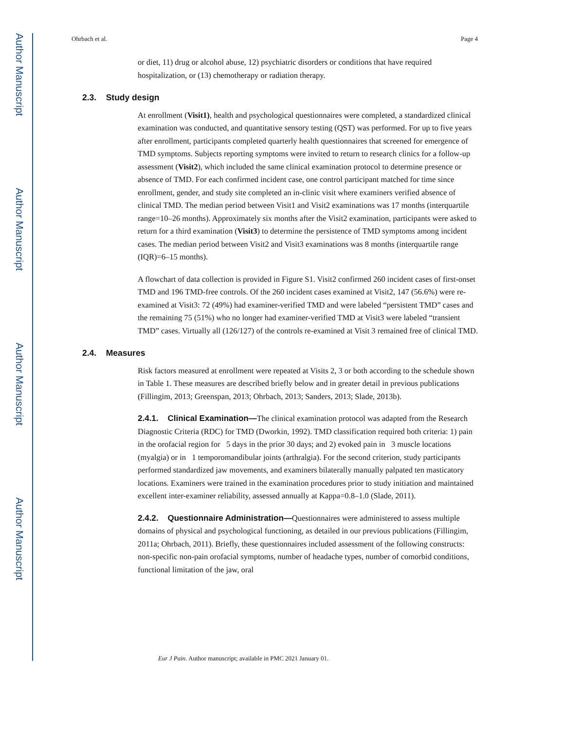Author Manuscript
Author Manuscript
Author Manuscript
Author Manuscript
Ohrbach et al. Page 4
or diet, 11) drug or alcohol abuse, 12) psychiatric disorders or conditions that have required hospitalization, or (13) chemotherapy or radiation therapy.
2.3. Study design
At enrollment (Visit1), health and psychological questionnaires were completed, a standardized clinical examination was conducted, and quantitative sensory testing (QST) was performed. For up to five years after enrollment, participants completed quarterly health questionnaires that screened for emergence of TMD symptoms. Subjects reporting symptoms were invited to return to research clinics for a follow-up assessment (Visit2), which included the same clinical examination protocol to determine presence or absence of TMD. For each confirmed incident case, one control participant matched for time since enrollment, gender, and study site completed an in-clinic visit where examiners verified absence of clinical TMD. The median period between Visit1 and Visit2 examinations was 17 months (interquartile range=10–26 months). Approximately six months after the Visit2 examination, participants were asked to return for a third examination (Visit3) to determine the persistence of TMD symptoms among incident cases. The median period between Visit2 and Visit3 examinations was 8 months (interquartile range (IQR)=6–15 months).
A flowchart of data collection is provided in Figure S1. Visit2 confirmed 260 incident cases of first-onset TMD and 196 TMD-free controls. Of the 260 incident cases examined at Visit2, 147 (56.6%) were re-examined at Visit3: 72 (49%) had examiner-verified TMD and were labeled “persistent TMD” cases and the remaining 75 (51%) who no longer had examiner-verified TMD at Visit3 were labeled “transient TMD” cases. Virtually all (126/127) of the controls re-examined at Visit 3 remained free of clinical TMD.
2.4. Measures
Risk factors measured at enrollment were repeated at Visits 2, 3 or both according to the schedule shown in Table 1. These measures are described briefly below and in greater detail in previous publications (Fillingim, 2013; Greenspan, 2013; Ohrbach, 2013; Sanders, 2013; Slade, 2013b).
2.4.1. Clinical Examination—The clinical examination protocol was adapted from the Research Diagnostic Criteria (RDC) for TMD (Dworkin, 1992). TMD classification required both criteria: 1) pain in the orofacial region for 5 days in the prior 30 days; and 2) evoked pain in 3 muscle locations (myalgia) or in 1 temporomandibular joints (arthralgia). For the second criterion, study participants performed standardized jaw movements, and examiners bilaterally manually palpated ten masticatory locations. Examiners were trained in the examination procedures prior to study initiation and maintained excellent inter-examiner reliability, assessed annually at Kappa=0.8–1.0 (Slade, 2011).
2.4.2. Questionnaire Administration—Questionnaires were administered to assess multiple domains of physical and psychological functioning, as detailed in our previous publications (Fillingim, 2011a; Ohrbach, 2011). Briefly, these questionnaires included assessment of the following constructs: non-specific non-pain orofacial symptoms, number of headache types, number of comorbid conditions, functional limitation of the jaw, oral
Eur J Pain. Author manuscript; available in PMC 2021 January 01.